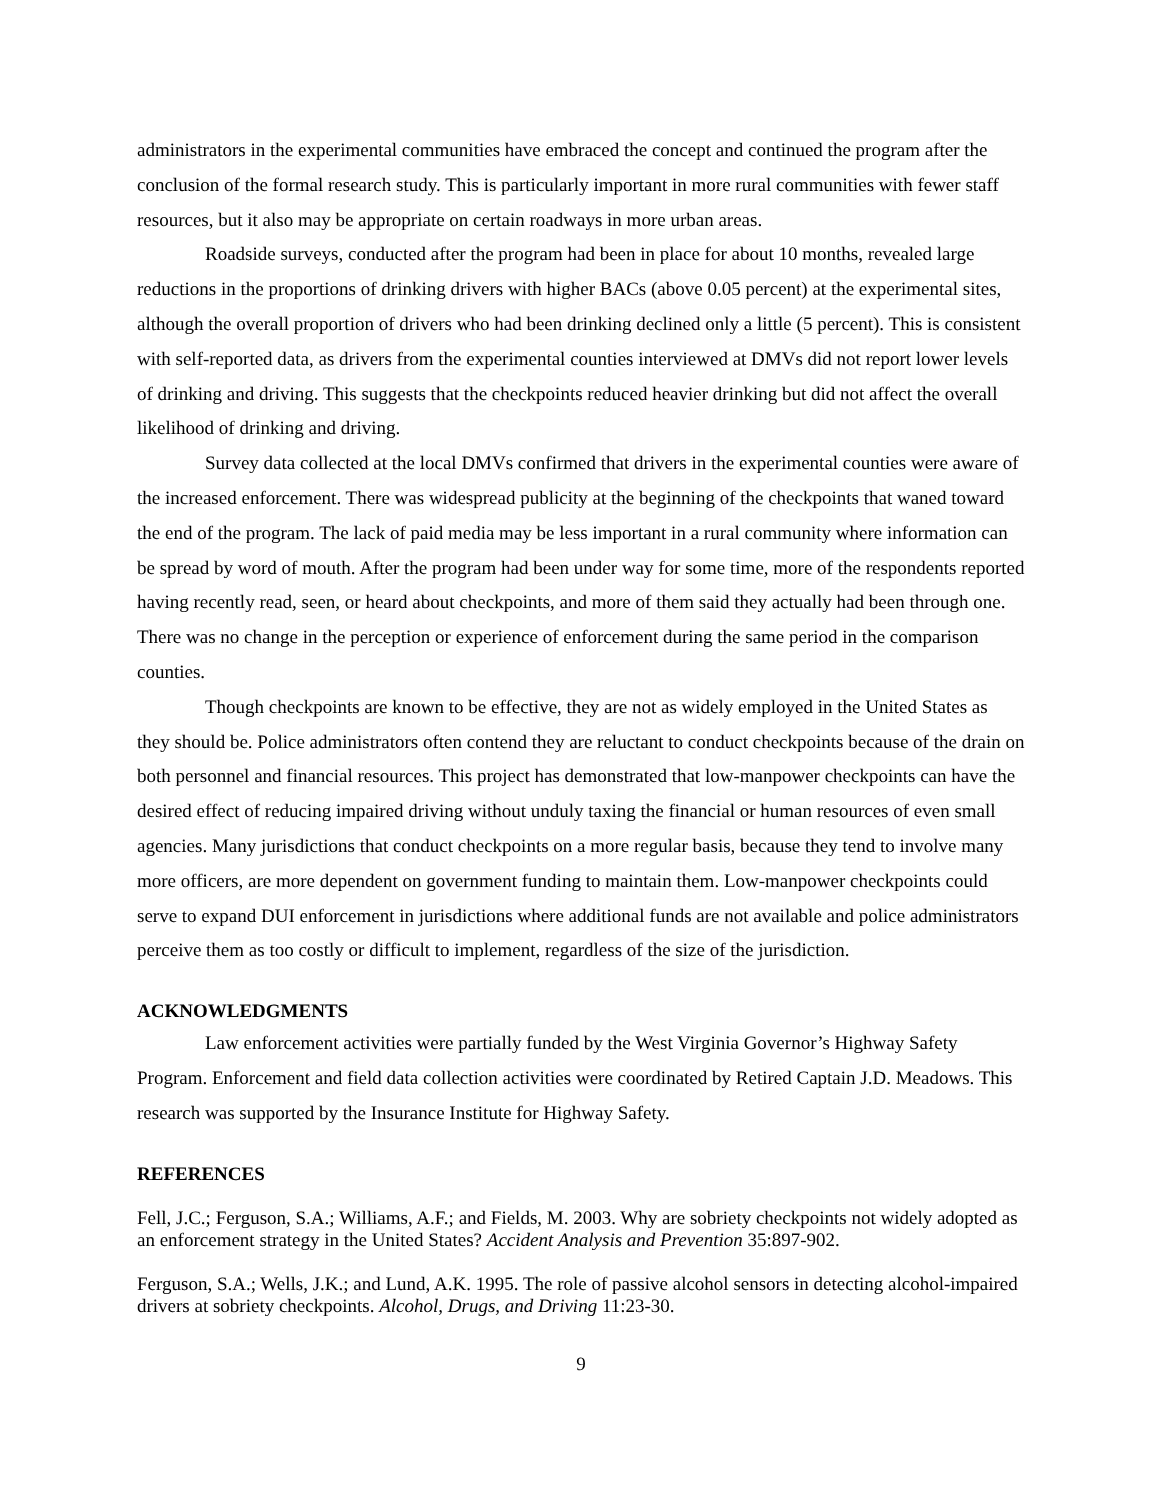administrators in the experimental communities have embraced the concept and continued the program after the conclusion of the formal research study. This is particularly important in more rural communities with fewer staff resources, but it also may be appropriate on certain roadways in more urban areas.
Roadside surveys, conducted after the program had been in place for about 10 months, revealed large reductions in the proportions of drinking drivers with higher BACs (above 0.05 percent) at the experimental sites, although the overall proportion of drivers who had been drinking declined only a little (5 percent). This is consistent with self-reported data, as drivers from the experimental counties interviewed at DMVs did not report lower levels of drinking and driving. This suggests that the checkpoints reduced heavier drinking but did not affect the overall likelihood of drinking and driving.
Survey data collected at the local DMVs confirmed that drivers in the experimental counties were aware of the increased enforcement. There was widespread publicity at the beginning of the checkpoints that waned toward the end of the program. The lack of paid media may be less important in a rural community where information can be spread by word of mouth. After the program had been under way for some time, more of the respondents reported having recently read, seen, or heard about checkpoints, and more of them said they actually had been through one. There was no change in the perception or experience of enforcement during the same period in the comparison counties.
Though checkpoints are known to be effective, they are not as widely employed in the United States as they should be. Police administrators often contend they are reluctant to conduct checkpoints because of the drain on both personnel and financial resources. This project has demonstrated that low-manpower checkpoints can have the desired effect of reducing impaired driving without unduly taxing the financial or human resources of even small agencies. Many jurisdictions that conduct checkpoints on a more regular basis, because they tend to involve many more officers, are more dependent on government funding to maintain them. Low-manpower checkpoints could serve to expand DUI enforcement in jurisdictions where additional funds are not available and police administrators perceive them as too costly or difficult to implement, regardless of the size of the jurisdiction.
ACKNOWLEDGMENTS
Law enforcement activities were partially funded by the West Virginia Governor’s Highway Safety Program. Enforcement and field data collection activities were coordinated by Retired Captain J.D. Meadows. This research was supported by the Insurance Institute for Highway Safety.
REFERENCES
Fell, J.C.; Ferguson, S.A.; Williams, A.F.; and Fields, M. 2003. Why are sobriety checkpoints not widely adopted as an enforcement strategy in the United States? Accident Analysis and Prevention 35:897-902.
Ferguson, S.A.; Wells, J.K.; and Lund, A.K. 1995. The role of passive alcohol sensors in detecting alcohol-impaired drivers at sobriety checkpoints. Alcohol, Drugs, and Driving 11:23-30.
9